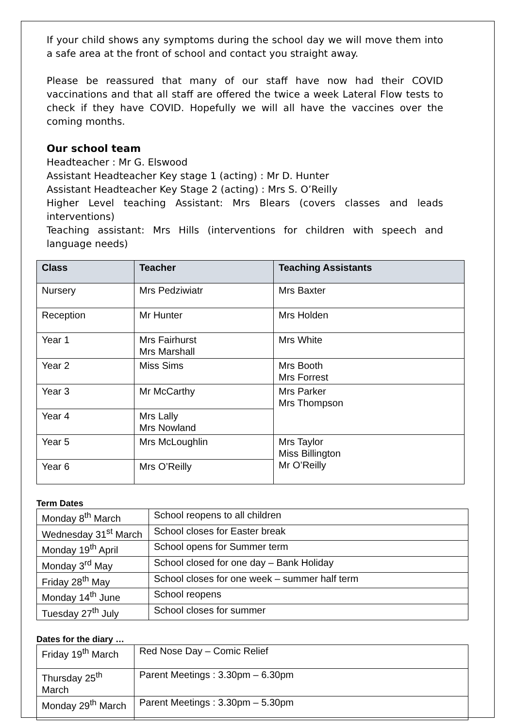If your child shows any symptoms during the school day we will move them into a safe area at the front of school and contact you straight away.
Please be reassured that many of our staff have now had their COVID vaccinations and that all staff are offered the twice a week Lateral Flow tests to check if they have COVID. Hopefully we will all have the vaccines over the coming months.
Our school team
Headteacher : Mr G. Elswood
Assistant Headteacher Key stage 1 (acting) : Mr D. Hunter
Assistant Headteacher Key Stage 2 (acting) : Mrs S. O’Reilly
Higher Level teaching Assistant: Mrs Blears (covers classes and leads interventions)
Teaching assistant: Mrs Hills (interventions for children with speech and language needs)
| Class | Teacher | Teaching Assistants |
| --- | --- | --- |
| Nursery | Mrs Pedziwiatr | Mrs Baxter |
| Reception | Mr Hunter | Mrs Holden |
| Year 1 | Mrs Fairhurst Mrs Marshall | Mrs White |
| Year 2 | Miss Sims | Mrs Booth Mrs Forrest |
| Year 3 | Mr McCarthy | Mrs Parker Mrs Thompson |
| Year 4 | Mrs Lally Mrs Nowland | |
| Year 5 | Mrs McLoughlin | Mrs Taylor Miss Billington Mr O’Reilly |
| Year 6 | Mrs O’Reilly | |
Term Dates
| Monday 8<sup>th</sup> March | School reopens to all children |
| Wednesday 31<sup>st</sup> March | School closes for Easter break |
| Monday 19<sup>th</sup> April | School opens for Summer term |
| Monday 3<sup>rd</sup> May | School closed for one day – Bank Holiday |
| Friday 28<sup>th</sup> May | School closes for one week – summer half term |
| Monday 14<sup>th</sup> June | School reopens |
| Tuesday 27<sup>th</sup> July | School closes for summer |
Dates for the diary …
| Friday 19<sup>th</sup> March | Red Nose Day – Comic Relief |
| Thursday 25<sup>th</sup> March | Parent Meetings : 3.30pm – 6.30pm |
| Monday 29<sup>th</sup> March | Parent Meetings : 3.30pm – 5.30pm |